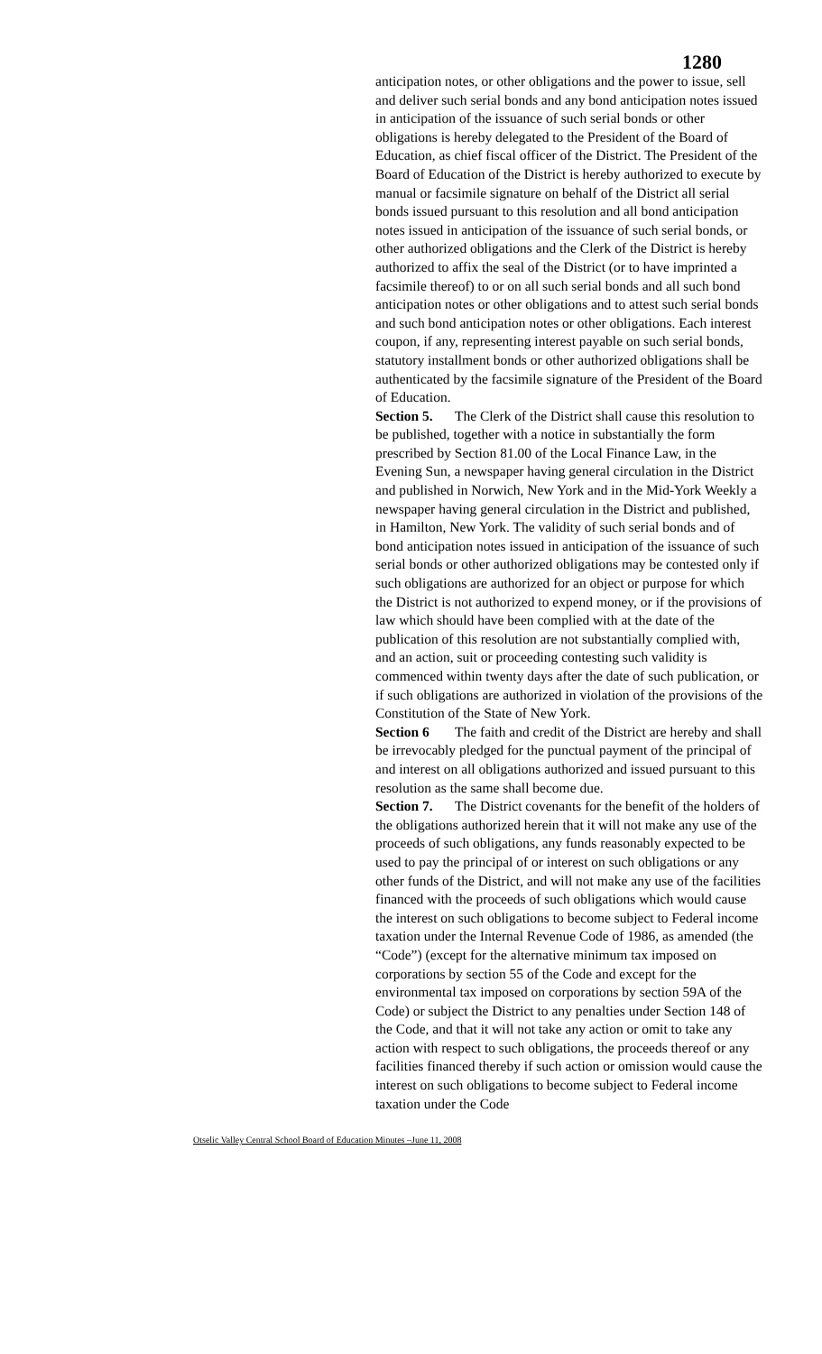1280
anticipation notes, or other obligations and the power to issue, sell and deliver such serial bonds and any bond anticipation notes issued in anticipation of the issuance of such serial bonds or other obligations is hereby delegated to the President of the Board of Education, as chief fiscal officer of the District. The President of the Board of Education of the District is hereby authorized to execute by manual or facsimile signature on behalf of the District all serial bonds issued pursuant to this resolution and all bond anticipation notes issued in anticipation of the issuance of such serial bonds, or other authorized obligations and the Clerk of the District is hereby authorized to affix the seal of the District (or to have imprinted a facsimile thereof) to or on all such serial bonds and all such bond anticipation notes or other obligations and to attest such serial bonds and such bond anticipation notes or other obligations. Each interest coupon, if any, representing interest payable on such serial bonds, statutory installment bonds or other authorized obligations shall be authenticated by the facsimile signature of the President of the Board of Education.
Section 5. The Clerk of the District shall cause this resolution to be published, together with a notice in substantially the form prescribed by Section 81.00 of the Local Finance Law, in the Evening Sun, a newspaper having general circulation in the District and published in Norwich, New York and in the Mid-York Weekly a newspaper having general circulation in the District and published, in Hamilton, New York. The validity of such serial bonds and of bond anticipation notes issued in anticipation of the issuance of such serial bonds or other authorized obligations may be contested only if such obligations are authorized for an object or purpose for which the District is not authorized to expend money, or if the provisions of law which should have been complied with at the date of the publication of this resolution are not substantially complied with, and an action, suit or proceeding contesting such validity is commenced within twenty days after the date of such publication, or if such obligations are authorized in violation of the provisions of the Constitution of the State of New York.
Section 6 The faith and credit of the District are hereby and shall be irrevocably pledged for the punctual payment of the principal of and interest on all obligations authorized and issued pursuant to this resolution as the same shall become due.
Section 7. The District covenants for the benefit of the holders of the obligations authorized herein that it will not make any use of the proceeds of such obligations, any funds reasonably expected to be used to pay the principal of or interest on such obligations or any other funds of the District, and will not make any use of the facilities financed with the proceeds of such obligations which would cause the interest on such obligations to become subject to Federal income taxation under the Internal Revenue Code of 1986, as amended (the “Code”) (except for the alternative minimum tax imposed on corporations by section 55 of the Code and except for the environmental tax imposed on corporations by section 59A of the Code) or subject the District to any penalties under Section 148 of the Code, and that it will not take any action or omit to take any action with respect to such obligations, the proceeds thereof or any facilities financed thereby if such action or omission would cause the interest on such obligations to become subject to Federal income taxation under the Code
Otselic Valley Central School Board of Education Minutes –June 11, 2008